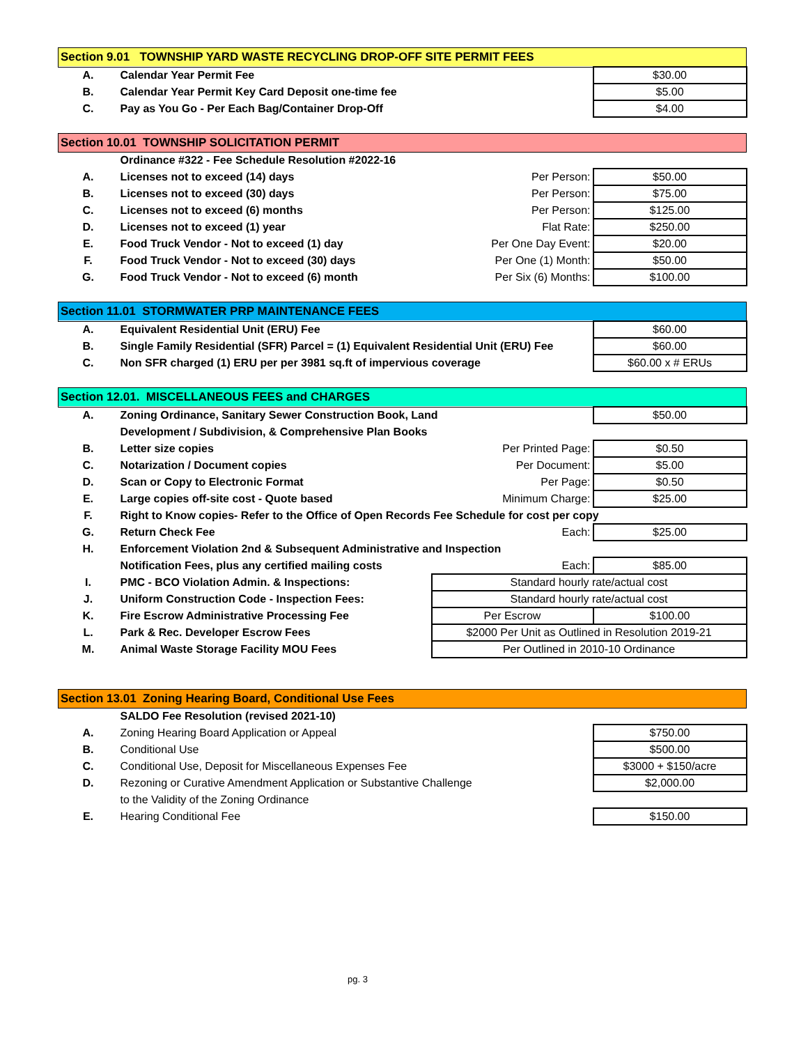| Section 9.01 TOWNSHIP YARD WASTE RECYCLING DROP-OFF SITE PERMIT FEES | | |
| A. | Calendar Year Permit Fee | $30.00 |
| B. | Calendar Year Permit Key Card Deposit one-time fee | $5.00 |
| C. | Pay as You Go - Per Each Bag/Container Drop-Off | $4.00 |
| Section 10.01 TOWNSHIP SOLICITATION PERMIT | | | |
| | Ordinance #322 - Fee Schedule Resolution #2022-16 | | |
| A. | Licenses not to exceed (14) days | Per Person: | $50.00 |
| B. | Licenses not to exceed (30) days | Per Person: | $75.00 |
| C. | Licenses not to exceed (6) months | Per Person: | $125.00 |
| D. | Licenses not to exceed (1) year | Flat Rate: | $250.00 |
| E. | Food Truck Vendor - Not to exceed (1) day | Per One Day Event: | $20.00 |
| F. | Food Truck Vendor - Not to exceed (30) days | Per One (1) Month: | $50.00 |
| G. | Food Truck Vendor - Not to exceed (6) month | Per Six (6) Months: | $100.00 |
| Section 11.01 STORMWATER PRP MAINTENANCE FEES | | |
| A. | Equivalent Residential Unit (ERU) Fee | $60.00 |
| B. | Single Family Residential (SFR) Parcel = (1) Equivalent Residential Unit (ERU) Fee | $60.00 |
| C. | Non SFR charged (1) ERU per per 3981 sq.ft of impervious coverage | $60.00 x # ERUs |
| Section 12.01. MISCELLANEOUS FEES and CHARGES | | | |
| A. | Zoning Ordinance, Sanitary Sewer Construction Book, Land | | $50.00 |
| | Development / Subdivision, & Comprehensive Plan Books | | |
| B. | Letter size copies | Per Printed Page: | $0.50 |
| C. | Notarization / Document copies | Per Document: | $5.00 |
| D. | Scan or Copy to Electronic Format | Per Page: | $0.50 |
| E. | Large copies off-site cost - Quote based | Minimum Charge: | $25.00 |
| F. | Right to Know copies- Refer to the Office of Open Records Fee Schedule for cost per copy | | |
| G. | Return Check Fee | Each: | $25.00 |
| H. | Enforcement Violation 2nd & Subsequent Administrative and Inspection | | |
| | Notification Fees, plus any certified mailing costs | Each: | $85.00 |
| I. | PMC - BCO Violation Admin. & Inspections: | Standard hourly rate/actual cost | |
| J. | Uniform Construction Code - Inspection Fees: | Standard hourly rate/actual cost | |
| K. | Fire Escrow Administrative Processing Fee | Per Escrow | $100.00 |
| L. | Park & Rec. Developer Escrow Fees | $2000 Per Unit as Outlined in Resolution 2019-21 | |
| M. | Animal Waste Storage Facility MOU Fees | Per Outlined in 2010-10 Ordinance | |
| Section 13.01 Zoning Hearing Board, Conditional Use Fees | | |
| | SALDO Fee Resolution (revised 2021-10) | |
| A. | Zoning Hearing Board Application or Appeal | $750.00 |
| B. | Conditional Use | $500.00 |
| C. | Conditional Use, Deposit for Miscellaneous Expenses Fee | $3000 + $150/acre |
| D. | Rezoning or Curative Amendment Application or Substantive Challenge | $2,000.00 |
| | to the Validity of the Zoning Ordinance | |
| E. | Hearing Conditional Fee | $150.00 |
pg. 3